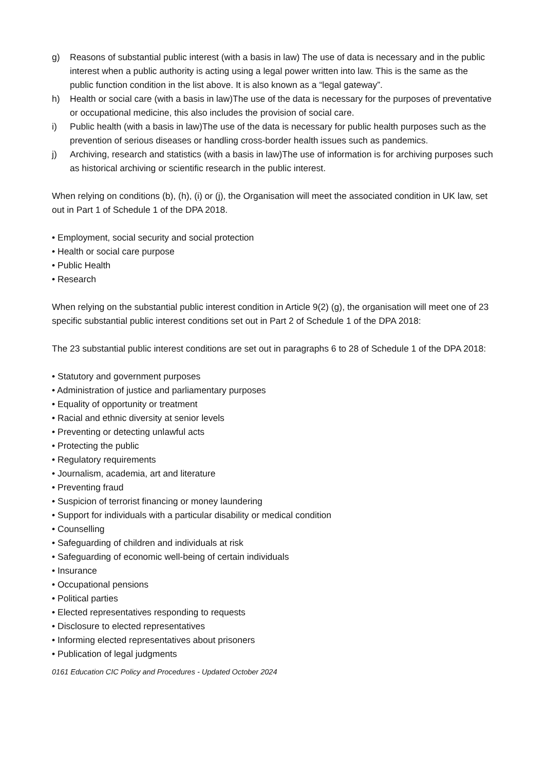g) Reasons of substantial public interest (with a basis in law) The use of data is necessary and in the public interest when a public authority is acting using a legal power written into law. This is the same as the public function condition in the list above. It is also known as a “legal gateway”.
h) Health or social care (with a basis in law)The use of the data is necessary for the purposes of preventative or occupational medicine, this also includes the provision of social care.
i) Public health (with a basis in law)The use of the data is necessary for public health purposes such as the prevention of serious diseases or handling cross-border health issues such as pandemics.
j) Archiving, research and statistics (with a basis in law)The use of information is for archiving purposes such as historical archiving or scientific research in the public interest.
When relying on conditions (b), (h), (i) or (j), the Organisation will meet the associated condition in UK law, set out in Part 1 of Schedule 1 of the DPA 2018.
• Employment, social security and social protection
• Health or social care purpose
• Public Health
• Research
When relying on the substantial public interest condition in Article 9(2) (g), the organisation will meet one of 23 specific substantial public interest conditions set out in Part 2 of Schedule 1 of the DPA 2018:
The 23 substantial public interest conditions are set out in paragraphs 6 to 28 of Schedule 1 of the DPA 2018:
• Statutory and government purposes
• Administration of justice and parliamentary purposes
• Equality of opportunity or treatment
• Racial and ethnic diversity at senior levels
• Preventing or detecting unlawful acts
• Protecting the public
• Regulatory requirements
• Journalism, academia, art and literature
• Preventing fraud
• Suspicion of terrorist financing or money laundering
• Support for individuals with a particular disability or medical condition
• Counselling
• Safeguarding of children and individuals at risk
• Safeguarding of economic well-being of certain individuals
• Insurance
• Occupational pensions
• Political parties
• Elected representatives responding to requests
• Disclosure to elected representatives
• Informing elected representatives about prisoners
• Publication of legal judgments
0161 Education CIC Policy and Procedures - Updated October 2024